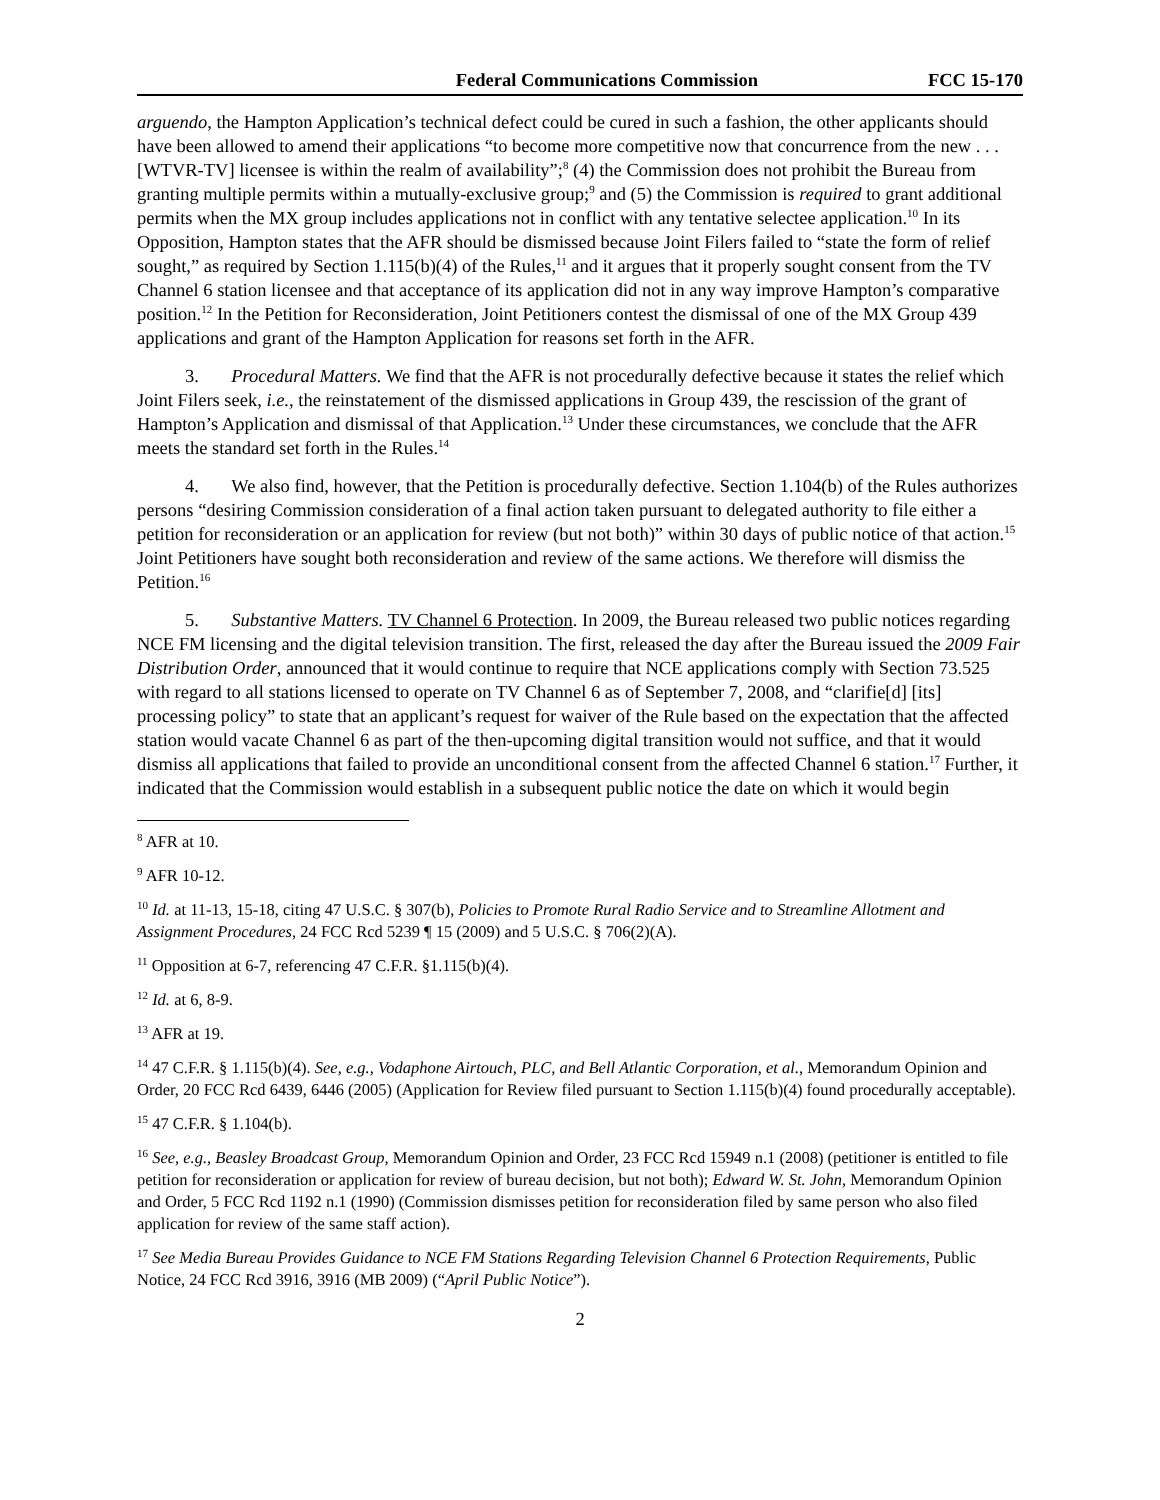Federal Communications Commission FCC 15-170
arguendo, the Hampton Application’s technical defect could be cured in such a fashion, the other applicants should have been allowed to amend their applications “to become more competitive now that concurrence from the new . . . [WTVR-TV] licensee is within the realm of availability”;<sup>8</sup> (4) the Commission does not prohibit the Bureau from granting multiple permits within a mutually-exclusive group;<sup>9</sup> and (5) the Commission is required to grant additional permits when the MX group includes applications not in conflict with any tentative selectee application.<sup>10</sup> In its Opposition, Hampton states that the AFR should be dismissed because Joint Filers failed to “state the form of relief sought,” as required by Section 1.115(b)(4) of the Rules,<sup>11</sup> and it argues that it properly sought consent from the TV Channel 6 station licensee and that acceptance of its application did not in any way improve Hampton’s comparative position.<sup>12</sup> In the Petition for Reconsideration, Joint Petitioners contest the dismissal of one of the MX Group 439 applications and grant of the Hampton Application for reasons set forth in the AFR.
3. Procedural Matters. We find that the AFR is not procedurally defective because it states the relief which Joint Filers seek, i.e., the reinstatement of the dismissed applications in Group 439, the rescission of the grant of Hampton’s Application and dismissal of that Application.<sup>13</sup> Under these circumstances, we conclude that the AFR meets the standard set forth in the Rules.<sup>14</sup>
4. We also find, however, that the Petition is procedurally defective. Section 1.104(b) of the Rules authorizes persons “desiring Commission consideration of a final action taken pursuant to delegated authority to file either a petition for reconsideration or an application for review (but not both)” within 30 days of public notice of that action.<sup>15</sup> Joint Petitioners have sought both reconsideration and review of the same actions. We therefore will dismiss the Petition.<sup>16</sup>
5. Substantive Matters. TV Channel 6 Protection. In 2009, the Bureau released two public notices regarding NCE FM licensing and the digital television transition. The first, released the day after the Bureau issued the 2009 Fair Distribution Order, announced that it would continue to require that NCE applications comply with Section 73.525 with regard to all stations licensed to operate on TV Channel 6 as of September 7, 2008, and “clarifie[d] [its] processing policy” to state that an applicant’s request for waiver of the Rule based on the expectation that the affected station would vacate Channel 6 as part of the then-upcoming digital transition would not suffice, and that it would dismiss all applications that failed to provide an unconditional consent from the affected Channel 6 station.<sup>17</sup> Further, it indicated that the Commission would establish in a subsequent public notice the date on which it would begin
<sup>8</sup> AFR at 10.
<sup>9</sup> AFR 10-12.
<sup>10</sup> Id. at 11-13, 15-18, citing 47 U.S.C. § 307(b), Policies to Promote Rural Radio Service and to Streamline Allotment and Assignment Procedures, 24 FCC Rcd 5239 ¶ 15 (2009) and 5 U.S.C. § 706(2)(A).
<sup>11</sup> Opposition at 6-7, referencing 47 C.F.R. §1.115(b)(4).
<sup>12</sup> Id. at 6, 8-9.
<sup>13</sup> AFR at 19.
<sup>14</sup> 47 C.F.R. § 1.115(b)(4). See, e.g., Vodaphone Airtouch, PLC, and Bell Atlantic Corporation, et al., Memorandum Opinion and Order, 20 FCC Rcd 6439, 6446 (2005) (Application for Review filed pursuant to Section 1.115(b)(4) found procedurally acceptable).
<sup>15</sup> 47 C.F.R. § 1.104(b).
<sup>16</sup> See, e.g., Beasley Broadcast Group, Memorandum Opinion and Order, 23 FCC Rcd 15949 n.1 (2008) (petitioner is entitled to file petition for reconsideration or application for review of bureau decision, but not both); Edward W. St. John, Memorandum Opinion and Order, 5 FCC Rcd 1192 n.1 (1990) (Commission dismisses petition for reconsideration filed by same person who also filed application for review of the same staff action).
<sup>17</sup> See Media Bureau Provides Guidance to NCE FM Stations Regarding Television Channel 6 Protection Requirements, Public Notice, 24 FCC Rcd 3916, 3916 (MB 2009) (“April Public Notice”).
2